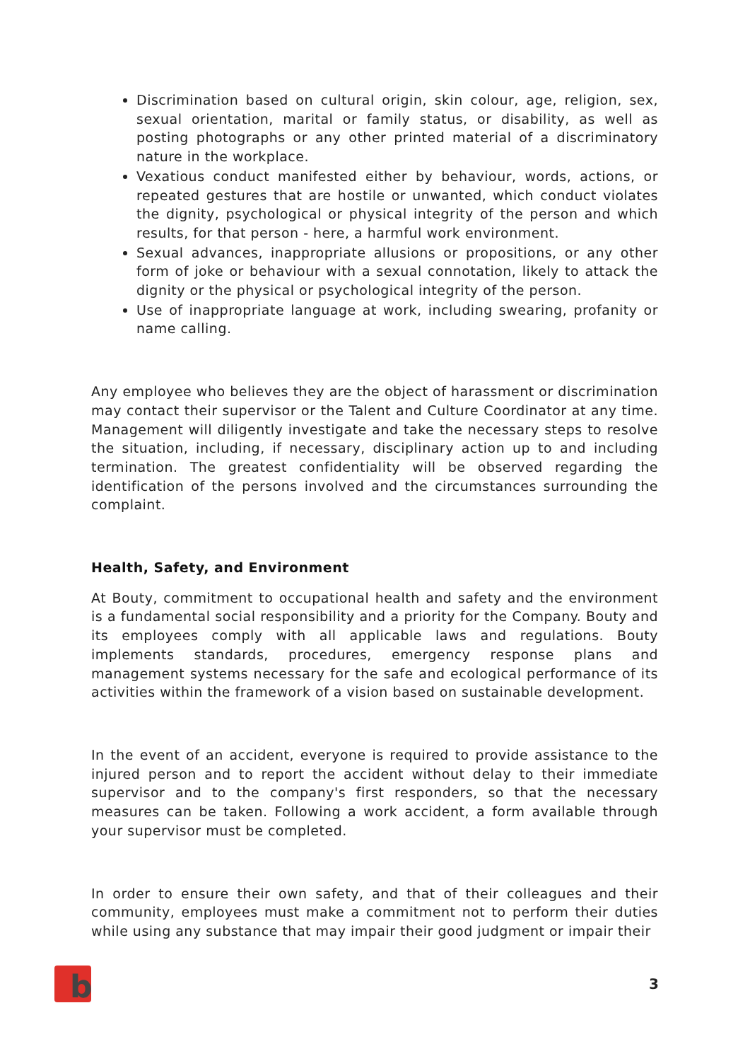Discrimination based on cultural origin, skin colour, age, religion, sex, sexual orientation, marital or family status, or disability, as well as posting photographs or any other printed material of a discriminatory nature in the workplace.
Vexatious conduct manifested either by behaviour, words, actions, or repeated gestures that are hostile or unwanted, which conduct violates the dignity, psychological or physical integrity of the person and which results, for that person - here, a harmful work environment.
Sexual advances, inappropriate allusions or propositions, or any other form of joke or behaviour with a sexual connotation, likely to attack the dignity or the physical or psychological integrity of the person.
Use of inappropriate language at work, including swearing, profanity or name calling.
Any employee who believes they are the object of harassment or discrimination may contact their supervisor or the Talent and Culture Coordinator at any time. Management will diligently investigate and take the necessary steps to resolve the situation, including, if necessary, disciplinary action up to and including termination. The greatest confidentiality will be observed regarding the identification of the persons involved and the circumstances surrounding the complaint.
Health, Safety, and Environment
At Bouty, commitment to occupational health and safety and the environment is a fundamental social responsibility and a priority for the Company. Bouty and its employees comply with all applicable laws and regulations. Bouty implements standards, procedures, emergency response plans and management systems necessary for the safe and ecological performance of its activities within the framework of a vision based on sustainable development.
In the event of an accident, everyone is required to provide assistance to the injured person and to report the accident without delay to their immediate supervisor and to the company's first responders, so that the necessary measures can be taken. Following a work accident, a form available through your supervisor must be completed.
In order to ensure their own safety, and that of their colleagues and their community, employees must make a commitment not to perform their duties while using any substance that may impair their good judgment or impair their
b
3